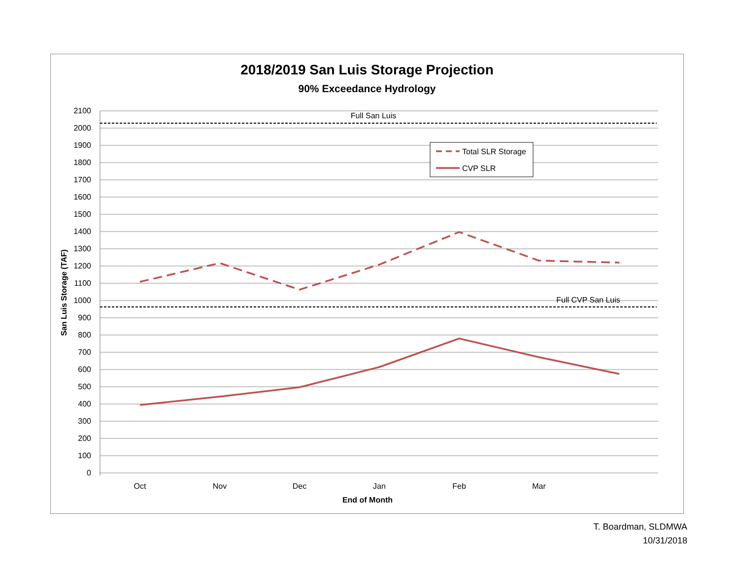2018/2019 San Luis Storage Projection
90% Exceedance Hydrology
2100
2000
1900
1800
1700
1600
1500
1400
1300
1200
1100
1000
900
800
700
600
500
400
300
200
100
0
Oct
Nov
Dec
Jan
Feb
Mar
End of Month
Full San Luis
Full CVP San Luis
San Luis Storage (TAF)
Total SLR Storage
CVP SLR
T. Boardman, SLDMWA
10/31/2018